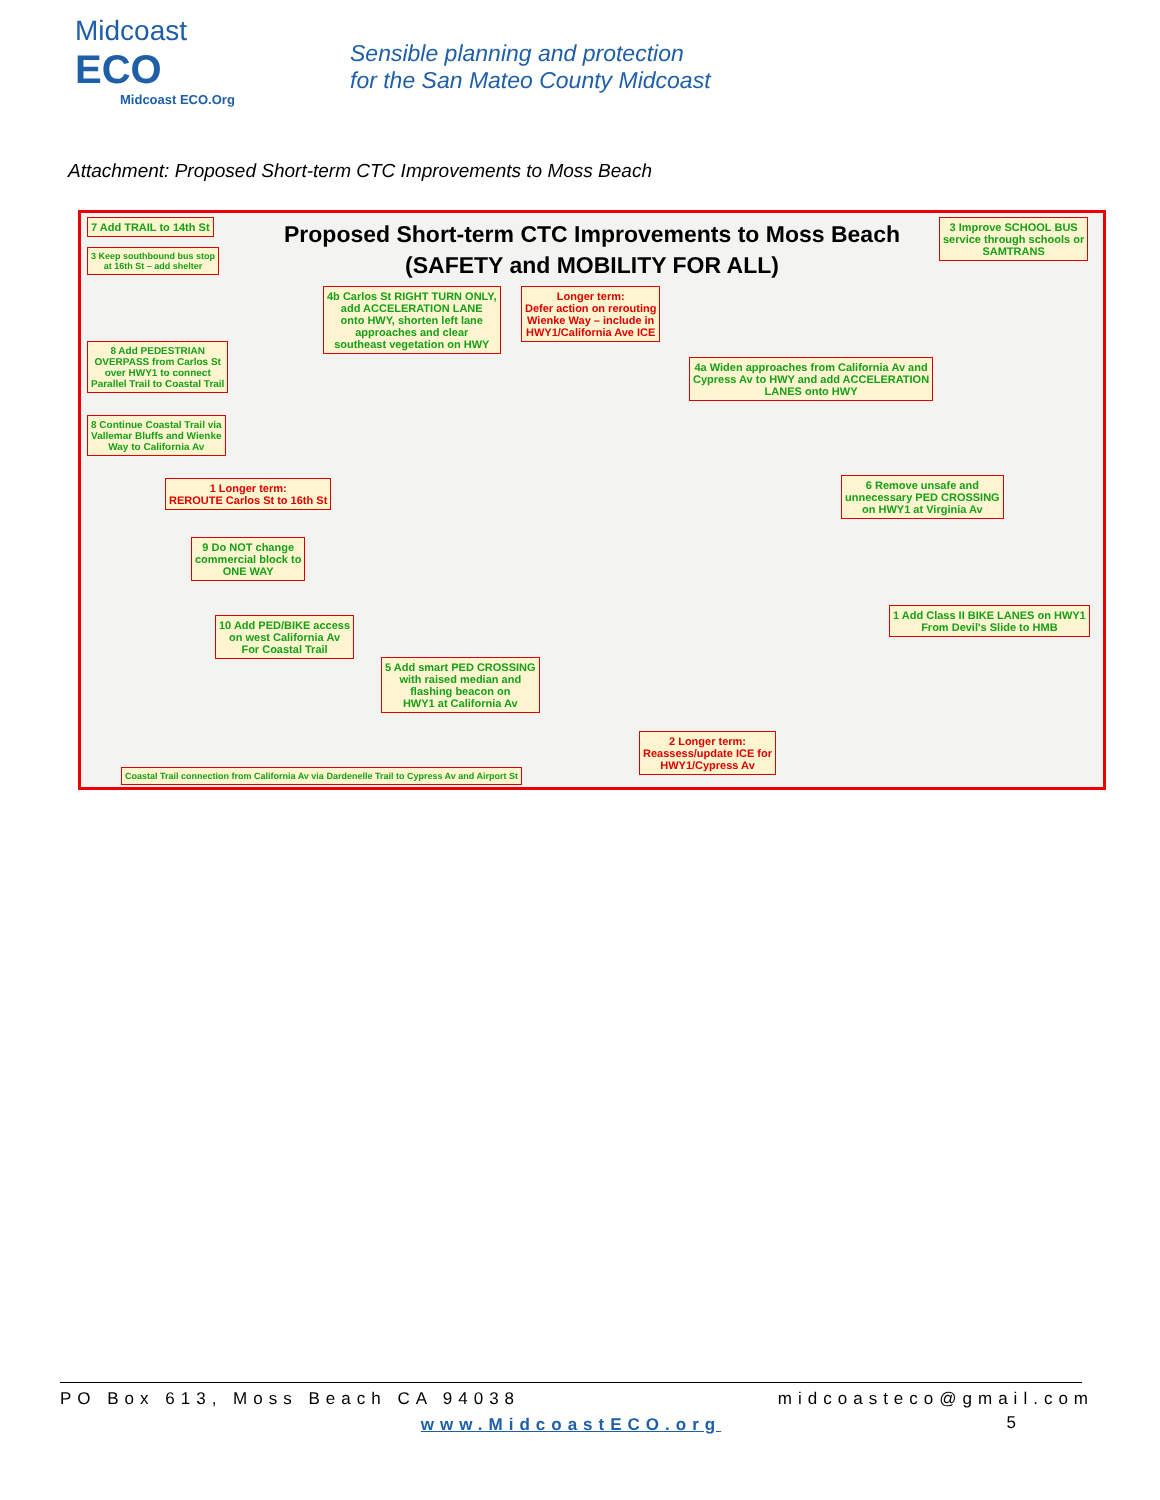Midcoast
ECO
Midcoast ECO.Org
Sensible planning and protection
for the San Mateo County Midcoast
Attachment: Proposed Short-term CTC Improvements to Moss Beach
Proposed Short-term CTC Improvements to Moss Beach
(SAFETY and MOBILITY FOR ALL)
7 Add TRAIL to 14th St
3 Keep southbound bus stop
at 16th St – add shelter
8 Add PEDESTRIAN
OVERPASS from Carlos St
over HWY1 to connect
Parallel Trail to Coastal Trail
8 Continue Coastal Trail via
Vallemar Bluffs and Wienke
Way to California Av
1 Longer term:
REROUTE Carlos St to 16th St
9 Do NOT change
commercial block to
ONE WAY
10 Add PED/BIKE access
on west California Av
For Coastal Trail
Coastal Trail connection from California Av via Dardenelle Trail to Cypress Av and Airport St
4b Carlos St RIGHT TURN ONLY,
add ACCELERATION LANE
onto HWY, shorten left lane
approaches and clear
southeast vegetation on HWY
Longer term:
Defer action on rerouting
Wienke Way – include in
HWY1/California Ave ICE
5 Add smart PED CROSSING
with raised median and
flashing beacon on
HWY1 at California Av
4a Widen approaches from California Av and
Cypress Av to HWY and add ACCELERATION
LANES onto HWY
6 Remove unsafe and
unnecessary PED CROSSING
on HWY1 at Virginia Av
3 Improve SCHOOL BUS
service through schools or
SAMTRANS
1 Add Class II BIKE LANES on HWY1
From Devil's Slide to HMB
2 Longer term:
Reassess/update ICE for
HWY1/Cypress Av
PO Box 613, Moss Beach CA 94038 midcoasteco@gmail.com
www.MidcoastECO.org
5